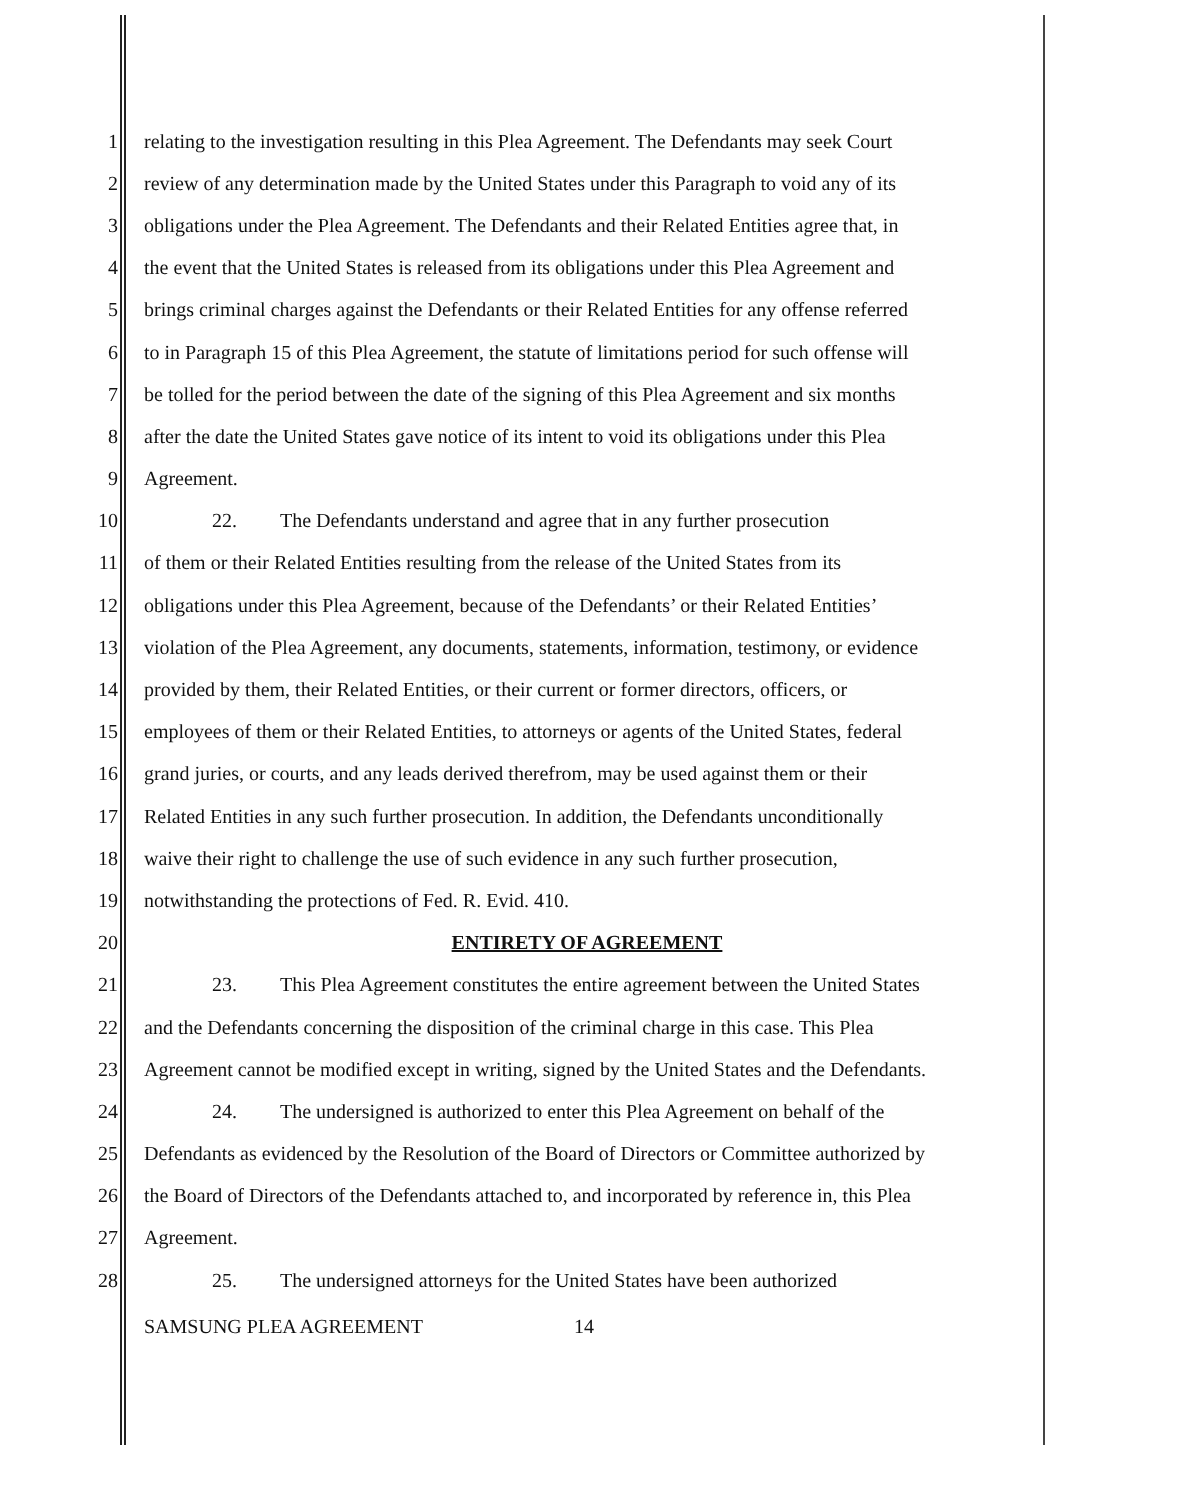1 relating to the investigation resulting in this Plea Agreement. The Defendants may seek Court
2 review of any determination made by the United States under this Paragraph to void any of its
3 obligations under the Plea Agreement. The Defendants and their Related Entities agree that, in
4 the event that the United States is released from its obligations under this Plea Agreement and
5 brings criminal charges against the Defendants or their Related Entities for any offense referred
6 to in Paragraph 15 of this Plea Agreement, the statute of limitations period for such offense will
7 be tolled for the period between the date of the signing of this Plea Agreement and six months
8 after the date the United States gave notice of its intent to void its obligations under this Plea
9 Agreement.
10 22. The Defendants understand and agree that in any further prosecution
11 of them or their Related Entities resulting from the release of the United States from its
12 obligations under this Plea Agreement, because of the Defendants’ or their Related Entities’
13 violation of the Plea Agreement, any documents, statements, information, testimony, or evidence
14 provided by them, their Related Entities, or their current or former directors, officers, or
15 employees of them or their Related Entities, to attorneys or agents of the United States, federal
16 grand juries, or courts, and any leads derived therefrom, may be used against them or their
17 Related Entities in any such further prosecution. In addition, the Defendants unconditionally
18 waive their right to challenge the use of such evidence in any such further prosecution,
19 notwithstanding the protections of Fed. R. Evid. 410.
20 ENTIRETY OF AGREEMENT
21 23. This Plea Agreement constitutes the entire agreement between the United States
22 and the Defendants concerning the disposition of the criminal charge in this case. This Plea
23 Agreement cannot be modified except in writing, signed by the United States and the Defendants.
24 24. The undersigned is authorized to enter this Plea Agreement on behalf of the
25 Defendants as evidenced by the Resolution of the Board of Directors or Committee authorized by
26 the Board of Directors of the Defendants attached to, and incorporated by reference in, this Plea
27 Agreement.
28 25. The undersigned attorneys for the United States have been authorized
SAMSUNG PLEA AGREEMENT 14